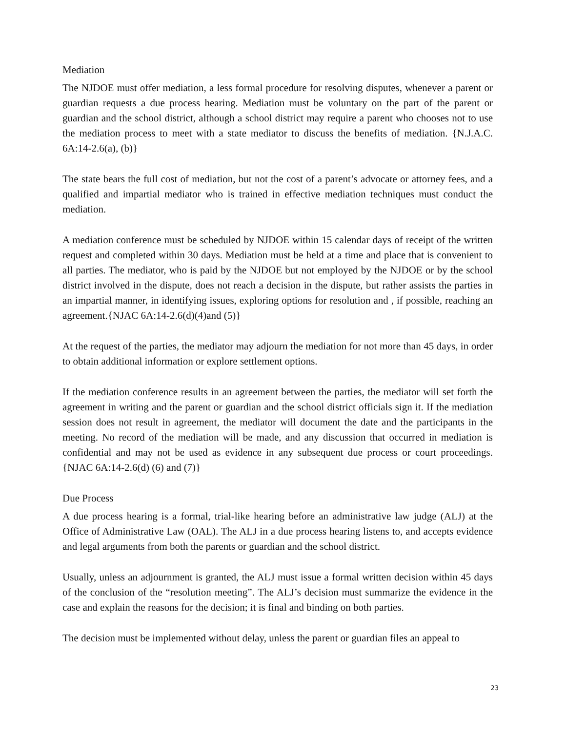Mediation
The NJDOE must offer mediation, a less formal procedure for resolving disputes, whenever a parent or guardian requests a due process hearing. Mediation must be voluntary on the part of the parent or guardian and the school district, although a school district may require a parent who chooses not to use the mediation process to meet with a state mediator to discuss the benefits of mediation. {N.J.A.C. 6A:14-2.6(a), (b)}
The state bears the full cost of mediation, but not the cost of a parent’s advocate or attorney fees, and a qualified and impartial mediator who is trained in effective mediation techniques must conduct the mediation.
A mediation conference must be scheduled by NJDOE within 15 calendar days of receipt of the written request and completed within 30 days. Mediation must be held at a time and place that is convenient to all parties. The mediator, who is paid by the NJDOE but not employed by the NJDOE or by the school district involved in the dispute, does not reach a decision in the dispute, but rather assists the parties in an impartial manner, in identifying issues, exploring options for resolution and , if possible, reaching an agreement.{NJAC 6A:14-2.6(d)(4)and (5)}
At the request of the parties, the mediator may adjourn the mediation for not more than 45 days, in order to obtain additional information or explore settlement options.
If the mediation conference results in an agreement between the parties, the mediator will set forth the agreement in writing and the parent or guardian and the school district officials sign it. If the mediation session does not result in agreement, the mediator will document the date and the participants in the meeting. No record of the mediation will be made, and any discussion that occurred in mediation is confidential and may not be used as evidence in any subsequent due process or court proceedings. {NJAC 6A:14-2.6(d) (6) and (7)}
Due Process
A due process hearing is a formal, trial-like hearing before an administrative law judge (ALJ) at the Office of Administrative Law (OAL). The ALJ in a due process hearing listens to, and accepts evidence and legal arguments from both the parents or guardian and the school district.
Usually, unless an adjournment is granted, the ALJ must issue a formal written decision within 45 days of the conclusion of the “resolution meeting”. The ALJ’s decision must summarize the evidence in the case and explain the reasons for the decision; it is final and binding on both parties.
The decision must be implemented without delay, unless the parent or guardian files an appeal to
23